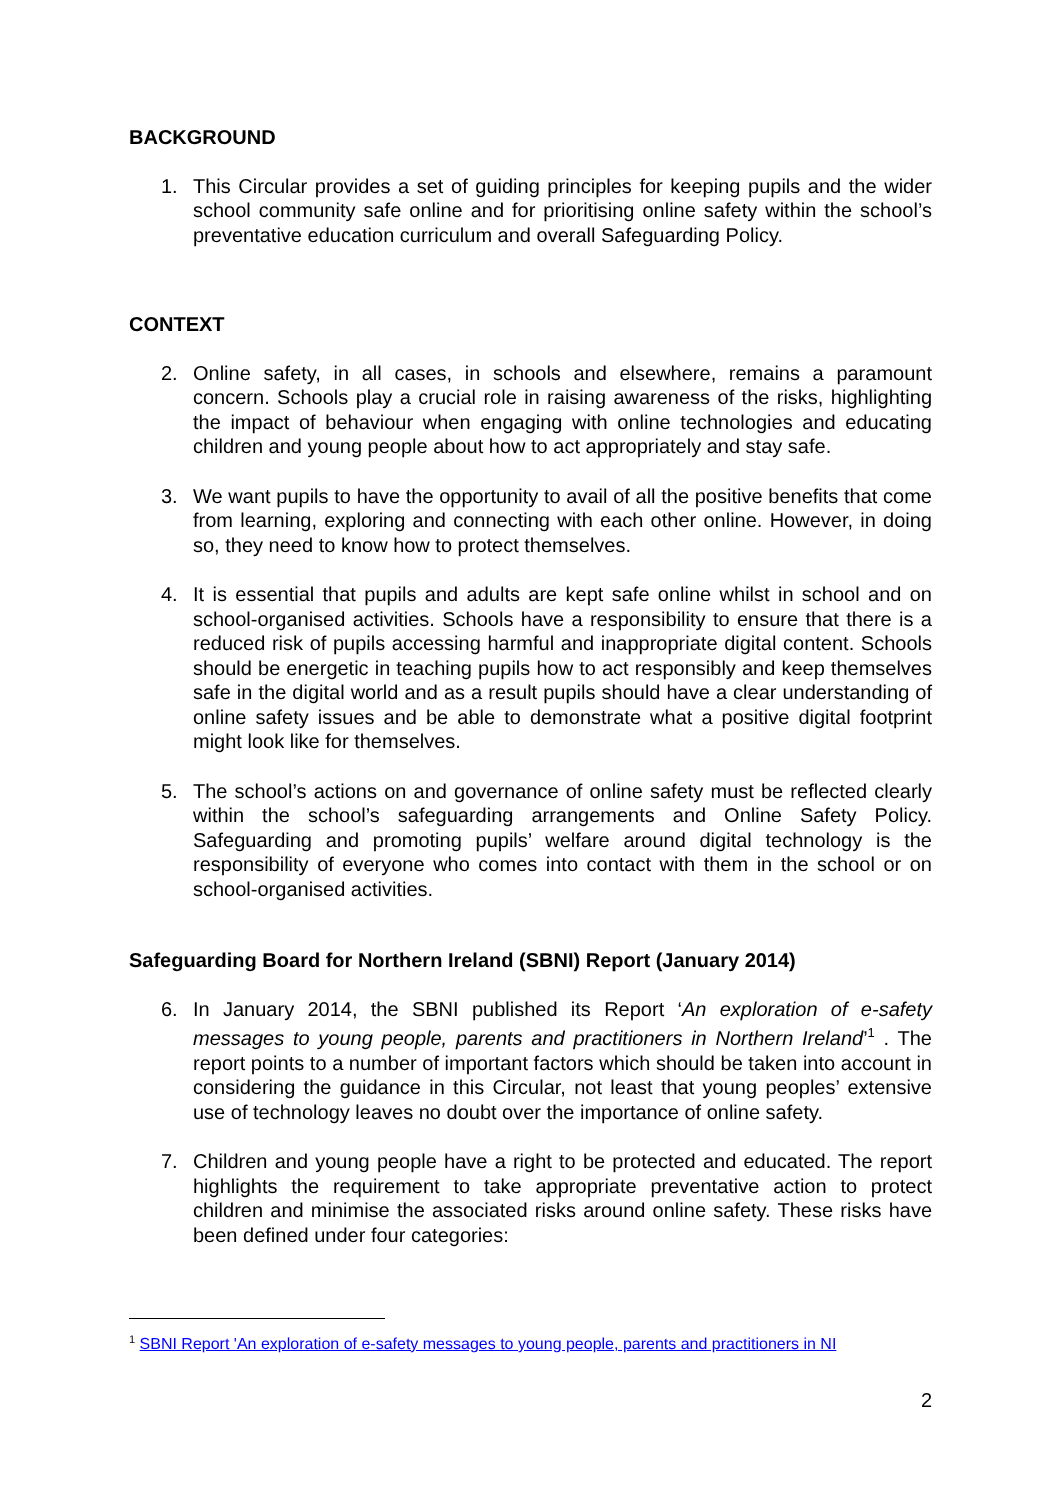BACKGROUND
1. This Circular provides a set of guiding principles for keeping pupils and the wider school community safe online and for prioritising online safety within the school’s preventative education curriculum and overall Safeguarding Policy.
CONTEXT
2. Online safety, in all cases, in schools and elsewhere, remains a paramount concern. Schools play a crucial role in raising awareness of the risks, highlighting the impact of behaviour when engaging with online technologies and educating children and young people about how to act appropriately and stay safe.
3. We want pupils to have the opportunity to avail of all the positive benefits that come from learning, exploring and connecting with each other online. However, in doing so, they need to know how to protect themselves.
4. It is essential that pupils and adults are kept safe online whilst in school and on school-organised activities. Schools have a responsibility to ensure that there is a reduced risk of pupils accessing harmful and inappropriate digital content. Schools should be energetic in teaching pupils how to act responsibly and keep themselves safe in the digital world and as a result pupils should have a clear understanding of online safety issues and be able to demonstrate what a positive digital footprint might look like for themselves.
5. The school’s actions on and governance of online safety must be reflected clearly within the school’s safeguarding arrangements and Online Safety Policy. Safeguarding and promoting pupils’ welfare around digital technology is the responsibility of everyone who comes into contact with them in the school or on school-organised activities.
Safeguarding Board for Northern Ireland (SBNI) Report (January 2014)
6. In January 2014, the SBNI published its Report ‘An exploration of e-safety messages to young people, parents and practitioners in Northern Ireland’<sup>1</sup> . The report points to a number of important factors which should be taken into account in considering the guidance in this Circular, not least that young peoples’ extensive use of technology leaves no doubt over the importance of online safety.
7. Children and young people have a right to be protected and educated. The report highlights the requirement to take appropriate preventative action to protect children and minimise the associated risks around online safety. These risks have been defined under four categories:
<sup>1</sup> SBNI Report 'An exploration of e-safety messages to young people, parents and practitioners in NI
2